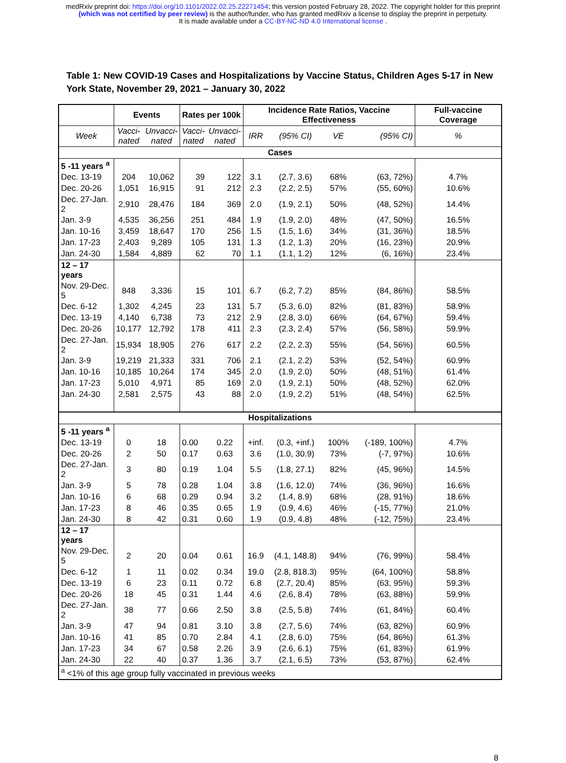medRxiv preprint doi: https://doi.org/10.1101/2022.02.25.22271454; this version posted February 28, 2022. The copyright holder for this preprint
(which was not certified by peer review) is the author/funder, who has granted medRxiv a license to display the preprint in perpetuity.
It is made available under a CC-BY-NC-ND 4.0 International license .
Table 1: New COVID-19 Cases and Hospitalizations by Vaccine Status, Children Ages 5-17 in New York State, November 29, 2021 – January 30, 2022
| | Events | | Rates per 100k | | Incidence Rate Ratios, Vaccine Effectiveness | | | | Full-vaccine Coverage |
| --- | --- | --- | --- | --- | --- | --- | --- | --- | --- |
| Week | Vacci- nated | Unvacci- nated | Vacci- nated | Unvacci- nated | IRR | (95% CI) | VE | (95% CI) | % |
| Cases | | | | | | | | | |
| 5 -11 years <sup>a</sup> | | | | | | | | | |
| Dec. 13-19 | 204 | 10,062 | 39 | 122 | 3.1 | (2.7, 3.6) | 68% | (63, 72%) | 4.7% |
| Dec. 20-26 | 1,051 | 16,915 | 91 | 212 | 2.3 | (2.2, 2.5) | 57% | (55, 60%) | 10.6% |
| Dec. 27-Jan. 2 | 2,910 | 28,476 | 184 | 369 | 2.0 | (1.9, 2.1) | 50% | (48, 52%) | 14.4% |
| Jan. 3-9 | 4,535 | 36,256 | 251 | 484 | 1.9 | (1.9, 2.0) | 48% | (47, 50%) | 16.5% |
| Jan. 10-16 | 3,459 | 18,647 | 170 | 256 | 1.5 | (1.5, 1.6) | 34% | (31, 36%) | 18.5% |
| Jan. 17-23 | 2,403 | 9,289 | 105 | 131 | 1.3 | (1.2, 1.3) | 20% | (16, 23%) | 20.9% |
| Jan. 24-30 | 1,584 | 4,889 | 62 | 70 | 1.1 | (1.1, 1.2) | 12% | (6, 16%) | 23.4% |
| 12 – 17 years | | | | | | | | | |
| Nov. 29-Dec. 5 | 848 | 3,336 | 15 | 101 | 6.7 | (6.2, 7.2) | 85% | (84, 86%) | 58.5% |
| Dec. 6-12 | 1,302 | 4,245 | 23 | 131 | 5.7 | (5.3, 6.0) | 82% | (81, 83%) | 58.9% |
| Dec. 13-19 | 4,140 | 6,738 | 73 | 212 | 2.9 | (2.8, 3.0) | 66% | (64, 67%) | 59.4% |
| Dec. 20-26 | 10,177 | 12,792 | 178 | 411 | 2.3 | (2.3, 2.4) | 57% | (56, 58%) | 59.9% |
| Dec. 27-Jan. 2 | 15,934 | 18,905 | 276 | 617 | 2.2 | (2.2, 2.3) | 55% | (54, 56%) | 60.5% |
| Jan. 3-9 | 19,219 | 21,333 | 331 | 706 | 2.1 | (2.1, 2.2) | 53% | (52, 54%) | 60.9% |
| Jan. 10-16 | 10,185 | 10,264 | 174 | 345 | 2.0 | (1.9, 2.0) | 50% | (48, 51%) | 61.4% |
| Jan. 17-23 | 5,010 | 4,971 | 85 | 169 | 2.0 | (1.9, 2.1) | 50% | (48, 52%) | 62.0% |
| Jan. 24-30 | 2,581 | 2,575 | 43 | 88 | 2.0 | (1.9, 2.2) | 51% | (48, 54%) | 62.5% |
| Hospitalizations | | | | | | | | | |
| 5 -11 years <sup>a</sup> | | | | | | | | | |
| Dec. 13-19 | 0 | 18 | 0.00 | 0.22 | +inf. | (0.3, +inf.) | 100% | (-189, 100%) | 4.7% |
| Dec. 20-26 | 2 | 50 | 0.17 | 0.63 | 3.6 | (1.0, 30.9) | 73% | (-7, 97%) | 10.6% |
| Dec. 27-Jan. 2 | 3 | 80 | 0.19 | 1.04 | 5.5 | (1.8, 27.1) | 82% | (45, 96%) | 14.5% |
| Jan. 3-9 | 5 | 78 | 0.28 | 1.04 | 3.8 | (1.6, 12.0) | 74% | (36, 96%) | 16.6% |
| Jan. 10-16 | 6 | 68 | 0.29 | 0.94 | 3.2 | (1.4, 8.9) | 68% | (28, 91%) | 18.6% |
| Jan. 17-23 | 8 | 46 | 0.35 | 0.65 | 1.9 | (0.9, 4.6) | 46% | (-15, 77%) | 21.0% |
| Jan. 24-30 | 8 | 42 | 0.31 | 0.60 | 1.9 | (0.9, 4.8) | 48% | (-12, 75%) | 23.4% |
| 12 – 17 years | | | | | | | | | |
| Nov. 29-Dec. 5 | 2 | 20 | 0.04 | 0.61 | 16.9 | (4.1, 148.8) | 94% | (76, 99%) | 58.4% |
| Dec. 6-12 | 1 | 11 | 0.02 | 0.34 | 19.0 | (2.8, 818.3) | 95% | (64, 100%) | 58.8% |
| Dec. 13-19 | 6 | 23 | 0.11 | 0.72 | 6.8 | (2.7, 20.4) | 85% | (63, 95%) | 59.3% |
| Dec. 20-26 | 18 | 45 | 0.31 | 1.44 | 4.6 | (2.6, 8.4) | 78% | (63, 88%) | 59.9% |
| Dec. 27-Jan. 2 | 38 | 77 | 0.66 | 2.50 | 3.8 | (2.5, 5.8) | 74% | (61, 84%) | 60.4% |
| Jan. 3-9 | 47 | 94 | 0.81 | 3.10 | 3.8 | (2.7, 5.6) | 74% | (63, 82%) | 60.9% |
| Jan. 10-16 | 41 | 85 | 0.70 | 2.84 | 4.1 | (2.8, 6.0) | 75% | (64, 86%) | 61.3% |
| Jan. 17-23 | 34 | 67 | 0.58 | 2.26 | 3.9 | (2.6, 6.1) | 75% | (61, 83%) | 61.9% |
| Jan. 24-30 | 22 | 40 | 0.37 | 1.36 | 3.7 | (2.1, 6.5) | 73% | (53, 87%) | 62.4% |
| <sup>a</sup> <1% of this age group fully vaccinated in previous weeks | | | | | | | | | |
8